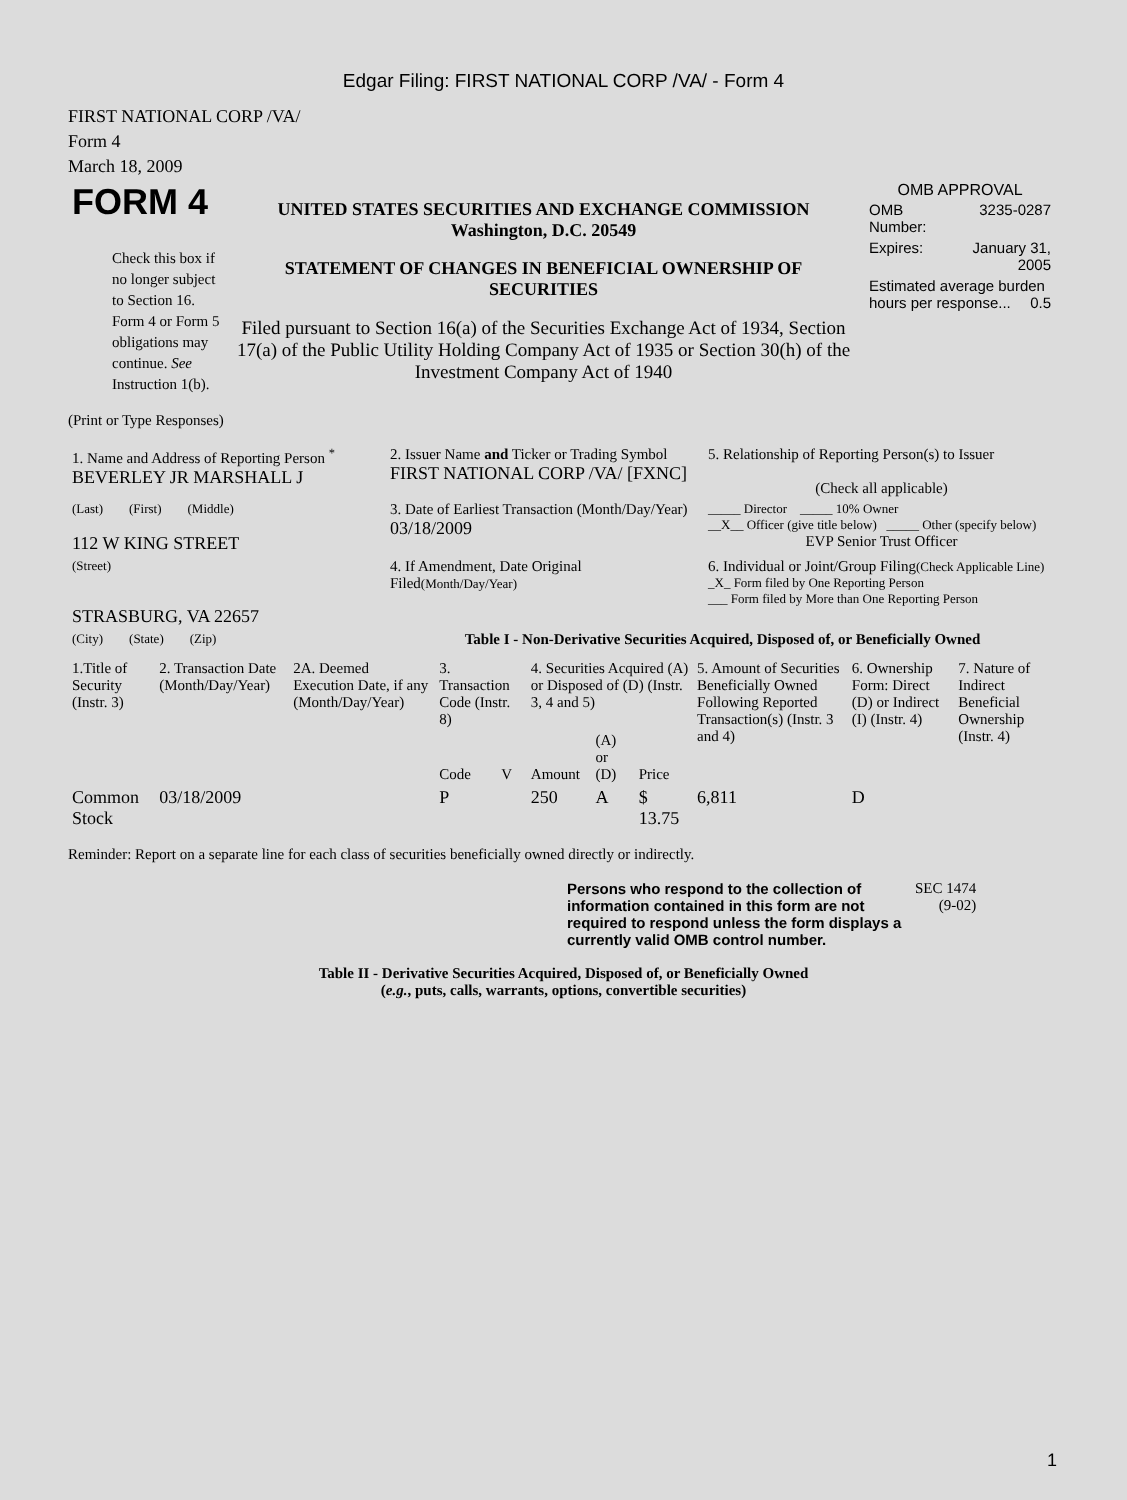Edgar Filing: FIRST NATIONAL CORP /VA/ - Form 4
FIRST NATIONAL CORP /VA/
Form 4
March 18, 2009
| FORM 4 Check this box if no longer subject to Section 16. Form 4 or Form 5 obligations may continue. See Instruction 1(b). | UNITED STATES SECURITIES AND EXCHANGE COMMISSION Washington, D.C. 20549 STATEMENT OF CHANGES IN BENEFICIAL OWNERSHIP OF SECURITIES Filed pursuant to Section 16(a) of the Securities Exchange Act of 1934, Section 17(a) of the Public Utility Holding Company Act of 1935 or Section 30(h) of the Investment Company Act of 1940 | OMB APPROVAL / OMB Number: / 3235-0287 / / Expires: / January 31, 2005 / / Estimated average burden hours per response... 0.5 / / |
(Print or Type Responses)
| 1. Name and Address of Reporting Person <sup>*</sup> BEVERLEY JR MARSHALL J | 2. Issuer Name and Ticker or Trading Symbol FIRST NATIONAL CORP /VA/ [FXNC] | 5. Relationship of Reporting Person(s) to Issuer (Check all applicable) |
| (Last) (First) (Middle) 112 W KING STREET | 3. Date of Earliest Transaction (Month/Day/Year) 03/18/2009 | _____ Director _____ 10% Owner __X__ Officer (give title below) _____ Other (specify below) EVP Senior Trust Officer |
| (Street) STRASBURG, VA 22657 | 4. If Amendment, Date Original Filed (Month/Day/Year) | 6. Individual or Joint/Group Filing (Check Applicable Line) _X_ Form filed by One Reporting Person ___ Form filed by More than One Reporting Person |
| (City) (State) (Zip) | Table I - Non-Derivative Securities Acquired, Disposed of, or Beneficially Owned | |
| 1.Title of Security (Instr. 3) | 2. Transaction Date (Month/Day/Year) | 2A. Deemed Execution Date, if any (Month/Day/Year) | 3. Transaction Code (Instr. 8) | | 4. Securities Acquired (A) or Disposed of (D) (Instr. 3, 4 and 5) | | | 5. Amount of Securities Beneficially Owned Following Reported Transaction(s) (Instr. 3 and 4) | 6. Ownership Form: Direct (D) or Indirect (I) (Instr. 4) | 7. Nature of Indirect Beneficial Ownership (Instr. 4) |
| --- | --- | --- | --- | --- | --- | --- | --- | --- | --- | --- |
| | | | Code | V | Amount | (A) or (D) | Price | | | |
| Common Stock | 03/18/2009 | | P | | 250 | A | $ 13.75 | 6,811 | D | |
Reminder: Report on a separate line for each class of securities beneficially owned directly or indirectly.
| Persons who respond to the collection of information contained in this form are not required to respond unless the form displays a currently valid OMB control number. | SEC 1474 (9-02) |
Table II - Derivative Securities Acquired, Disposed of, or Beneficially Owned
(e.g., puts, calls, warrants, options, convertible securities)
1